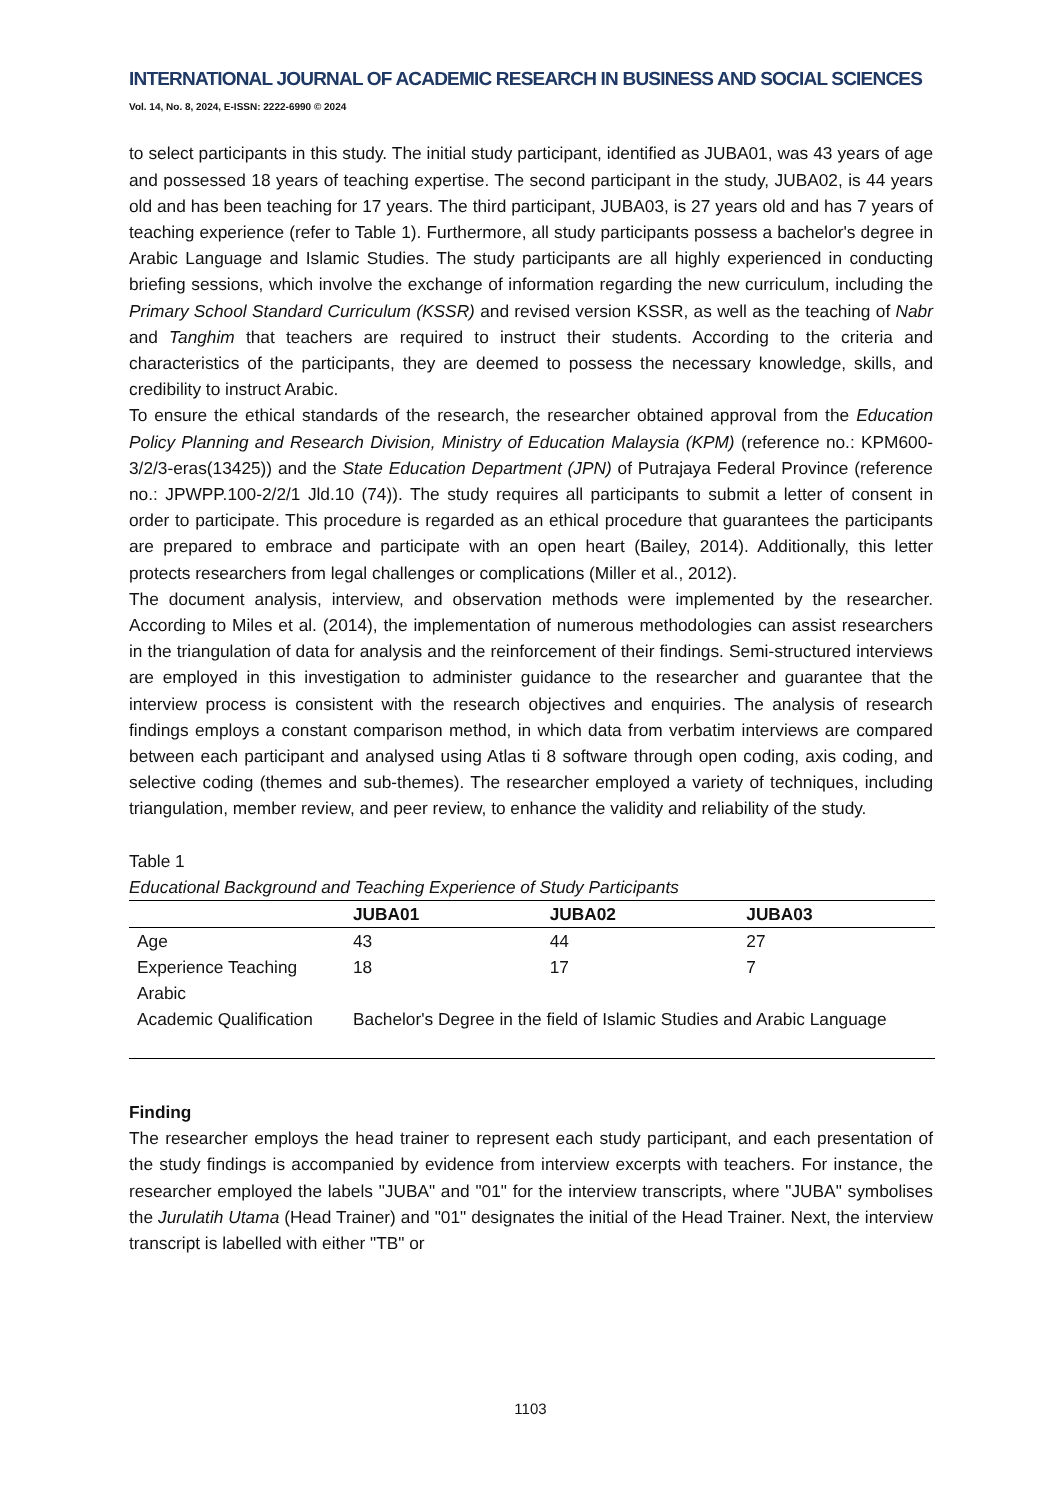INTERNATIONAL JOURNAL OF ACADEMIC RESEARCH IN BUSINESS AND SOCIAL SCIENCES
Vol. 14, No. 8, 2024, E-ISSN: 2222-6990 © 2024
to select participants in this study. The initial study participant, identified as JUBA01, was 43 years of age and possessed 18 years of teaching expertise. The second participant in the study, JUBA02, is 44 years old and has been teaching for 17 years. The third participant, JUBA03, is 27 years old and has 7 years of teaching experience (refer to Table 1). Furthermore, all study participants possess a bachelor's degree in Arabic Language and Islamic Studies. The study participants are all highly experienced in conducting briefing sessions, which involve the exchange of information regarding the new curriculum, including the Primary School Standard Curriculum (KSSR) and revised version KSSR, as well as the teaching of Nabr and Tanghim that teachers are required to instruct their students. According to the criteria and characteristics of the participants, they are deemed to possess the necessary knowledge, skills, and credibility to instruct Arabic.
To ensure the ethical standards of the research, the researcher obtained approval from the Education Policy Planning and Research Division, Ministry of Education Malaysia (KPM) (reference no.: KPM600-3/2/3-eras(13425)) and the State Education Department (JPN) of Putrajaya Federal Province (reference no.: JPWPP.100-2/2/1 Jld.10 (74)). The study requires all participants to submit a letter of consent in order to participate. This procedure is regarded as an ethical procedure that guarantees the participants are prepared to embrace and participate with an open heart (Bailey, 2014). Additionally, this letter protects researchers from legal challenges or complications (Miller et al., 2012).
The document analysis, interview, and observation methods were implemented by the researcher. According to Miles et al. (2014), the implementation of numerous methodologies can assist researchers in the triangulation of data for analysis and the reinforcement of their findings. Semi-structured interviews are employed in this investigation to administer guidance to the researcher and guarantee that the interview process is consistent with the research objectives and enquiries. The analysis of research findings employs a constant comparison method, in which data from verbatim interviews are compared between each participant and analysed using Atlas ti 8 software through open coding, axis coding, and selective coding (themes and sub-themes). The researcher employed a variety of techniques, including triangulation, member review, and peer review, to enhance the validity and reliability of the study.
Table 1
Educational Background and Teaching Experience of Study Participants
| | JUBA01 | JUBA02 | JUBA03 |
| --- | --- | --- | --- |
| Age | 43 | 44 | 27 |
| Experience Teaching Arabic | 18 | 17 | 7 |
| Academic Qualification | Bachelor's Degree in the field of Islamic Studies and Arabic Language | | |
Finding
The researcher employs the head trainer to represent each study participant, and each presentation of the study findings is accompanied by evidence from interview excerpts with teachers. For instance, the researcher employed the labels "JUBA" and "01" for the interview transcripts, where "JUBA" symbolises the Jurulatih Utama (Head Trainer) and "01" designates the initial of the Head Trainer. Next, the interview transcript is labelled with either "TB" or
1103